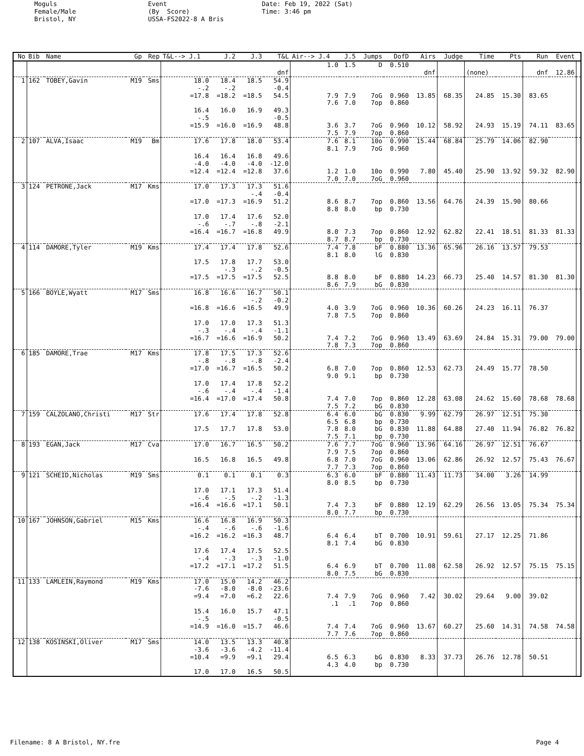Moguls Female/Male Bristol, NY
Event (By Score) USSA-FS2022-8 A Bris
Date: Feb 19, 2022 (Sat) Time: 3:46 pm
| No | Bib | Name | Gp | Rep | T&L--> J.1 | J.2 | J.3 | T&L | Air--> J.4 | J.5 | Jumps | DofD | Airs | Judge | Time | Pts | Run | Event | |
| --- | --- | --- | --- | --- | --- | --- | --- | --- | --- | --- | --- | --- | --- | --- | --- | --- | --- | --- | --- |
| | | | | | | | | | 1.0 | 1.5 | D | 0.510 | | | | | | | |
| | | | | | | | | dnf | | | | | dnf | | (none) | | dnf | 12.86 | |
| 1 | 162 | TOBEY,Gavin | M19 | Sms | 18.0 | 18.4 | 18.5 | 54.9 | | | | | | | | | | | |
| | | | | | -.2 | -.2 | | -0.4 | | | | | | | | | | | |
| | | | | | =17.8 | =18.2 | =18.5 | 54.5 | 7.9 | 7.9 | 7oG | 0.960 | 13.85 | 68.35 | 24.85 | 15.30 | 83.65 | | |
| | | | | | | | | | 7.6 | 7.0 | 7op | 0.860 | | | | | | | |
| | | | | | 16.4 | 16.0 | 16.9 | 49.3 | | | | | | | | | | | |
| | | | | | -.5 | | | -0.5 | | | | | | | | | | | |
| | | | | | =15.9 | =16.0 | =16.9 | 48.8 | 3.6 | 3.7 | 7oG | 0.960 | 10.12 | 58.92 | 24.93 | 15.19 | 74.11 | 83.65 | |
| | | | | | | | | | 7.5 | 7.9 | 7op | 0.860 | | | | | | | |
| 2 | 107 | ALVA,Isaac | M19 | Bm | 17.6 | 17.8 | 18.0 | 53.4 | 7.6 | 8.1 | 10o | 0.990 | 15.44 | 68.84 | 25.79 | 14.06 | 82.90 | | |
| | | | | | | | | | 8.1 | 7.9 | 7oG | 0.960 | | | | | | | |
| | | | | | 16.4 | 16.4 | 16.8 | 49.6 | | | | | | | | | | | |
| | | | | | -4.0 | -4.0 | -4.0 | -12.0 | | | | | | | | | | | |
| | | | | | =12.4 | =12.4 | =12.8 | 37.6 | 1.2 | 1.0 | 10o | 0.990 | 7.80 | 45.40 | 25.90 | 13.92 | 59.32 | 82.90 | |
| | | | | | | | | | 7.0 | 7.0 | 7oG | 0.960 | | | | | | | |
| 3 | 124 | PETRONE,Jack | M17 | Kms | 17.0 | 17.3 | 17.3 | 51.6 | | | | | | | | | | | |
| | | | | | | | -.4 | -0.4 | | | | | | | | | | | |
| | | | | | =17.0 | =17.3 | =16.9 | 51.2 | 8.6 | 8.7 | 7op | 0.860 | 13.56 | 64.76 | 24.39 | 15.90 | 80.66 | | |
| | | | | | | | | | 8.8 | 8.0 | bp | 0.730 | | | | | | | |
| | | | | | 17.0 | 17.4 | 17.6 | 52.0 | | | | | | | | | | | |
| | | | | | -.6 | -.7 | -.8 | -2.1 | | | | | | | | | | | |
| | | | | | =16.4 | =16.7 | =16.8 | 49.9 | 8.0 | 7.3 | 7op | 0.860 | 12.92 | 62.82 | 22.41 | 18.51 | 81.33 | 81.33 | |
| | | | | | | | | | 8.7 | 8.7 | bp | 0.730 | | | | | | | |
| 4 | 114 | DAMORE,Tyler | M19 | Kms | 17.4 | 17.4 | 17.8 | 52.6 | 7.4 | 7.8 | bF | 0.880 | 13.36 | 65.96 | 26.16 | 13.57 | 79.53 | | |
| | | | | | | | | | 8.1 | 8.0 | lG | 0.830 | | | | | | | |
| | | | | | 17.5 | 17.8 | 17.7 | 53.0 | | | | | | | | | | | |
| | | | | | | -.3 | -.2 | -0.5 | | | | | | | | | | | |
| | | | | | =17.5 | =17.5 | =17.5 | 52.5 | 8.8 | 8.0 | bF | 0.880 | 14.23 | 66.73 | 25.40 | 14.57 | 81.30 | 81.30 | |
| | | | | | | | | | 8.6 | 7.9 | bG | 0.830 | | | | | | | |
| 5 | 166 | BOYLE,Wyatt | M17 | Sms | 16.8 | 16.6 | 16.7 | 50.1 | | | | | | | | | | | |
| | | | | | | | -.2 | -0.2 | | | | | | | | | | | |
| | | | | | =16.8 | =16.6 | =16.5 | 49.9 | 4.0 | 3.9 | 7oG | 0.960 | 10.36 | 60.26 | 24.23 | 16.11 | 76.37 | | |
| | | | | | | | | | 7.8 | 7.5 | 7op | 0.860 | | | | | | | |
| | | | | | 17.0 | 17.0 | 17.3 | 51.3 | | | | | | | | | | | |
| | | | | | -.3 | -.4 | -.4 | -1.1 | | | | | | | | | | | |
| | | | | | =16.7 | =16.6 | =16.9 | 50.2 | 7.4 | 7.2 | 7oG | 0.960 | 13.49 | 63.69 | 24.84 | 15.31 | 79.00 | 79.00 | |
| | | | | | | | | | 7.8 | 7.3 | 7op | 0.860 | | | | | | | |
| 6 | 185 | DAMORE,Trae | M17 | Kms | 17.8 | 17.5 | 17.3 | 52.6 | | | | | | | | | | | |
| | | | | | -.8 | -.8 | -.8 | -2.4 | | | | | | | | | | | |
| | | | | | =17.0 | =16.7 | =16.5 | 50.2 | 6.8 | 7.0 | 7op | 0.860 | 12.53 | 62.73 | 24.49 | 15.77 | 78.50 | | |
| | | | | | | | | | 9.0 | 9.1 | bp | 0.730 | | | | | | | |
| | | | | | 17.0 | 17.4 | 17.8 | 52.2 | | | | | | | | | | | |
| | | | | | -.6 | -.4 | -.4 | -1.4 | | | | | | | | | | | |
| | | | | | =16.4 | =17.0 | =17.4 | 50.8 | 7.4 | 7.0 | 7op | 0.860 | 12.28 | 63.08 | 24.62 | 15.60 | 78.68 | 78.68 | |
| | | | | | | | | | 7.5 | 7.2 | bG | 0.830 | | | | | | | |
| 7 | 159 | CALZOLANO,Christi | M17 | Str | 17.6 | 17.4 | 17.8 | 52.8 | 6.4 | 6.0 | bG | 0.830 | 9.99 | 62.79 | 26.97 | 12.51 | 75.30 | | |
| | | | | | | | | | 6.5 | 6.8 | bp | 0.730 | | | | | | | |
| | | | | | 17.5 | 17.7 | 17.8 | 53.0 | 7.8 | 8.0 | bG | 0.830 | 11.88 | 64.88 | 27.40 | 11.94 | 76.82 | 76.82 | |
| | | | | | | | | | 7.5 | 7.1 | bp | 0.730 | | | | | | | |
| 8 | 193 | EGAN,Jack | M17 | Cva | 17.0 | 16.7 | 16.5 | 50.2 | 7.6 | 7.7 | 7oG | 0.960 | 13.96 | 64.16 | 26.97 | 12.51 | 76.67 | | |
| | | | | | | | | | 7.9 | 7.5 | 7op | 0.860 | | | | | | | |
| | | | | | 16.5 | 16.8 | 16.5 | 49.8 | 6.8 | 7.0 | 7oG | 0.960 | 13.06 | 62.86 | 26.92 | 12.57 | 75.43 | 76.67 | |
| | | | | | | | | | 7.7 | 7.3 | 7op | 0.860 | | | | | | | |
| 9 | 121 | SCHEID,Nicholas | M19 | Sms | 0.1 | 0.1 | 0.1 | 0.3 | 6.3 | 6.0 | bF | 0.880 | 11.43 | 11.73 | 34.00 | 3.26 | 14.99 | | |
| | | | | | | | | | 8.0 | 8.5 | bp | 0.730 | | | | | | | |
| | | | | | 17.0 | 17.1 | 17.3 | 51.4 | | | | | | | | | | | |
| | | | | | -.6 | -.5 | -.2 | -1.3 | | | | | | | | | | | |
| | | | | | =16.4 | =16.6 | =17.1 | 50.1 | 7.4 | 7.3 | bF | 0.880 | 12.19 | 62.29 | 26.56 | 13.05 | 75.34 | 75.34 | |
| | | | | | | | | | 8.0 | 7.7 | bp | 0.730 | | | | | | | |
| 10 | 167 | JOHNSON,Gabriel | M15 | Kms | 16.6 | 16.8 | 16.9 | 50.3 | | | | | | | | | | | |
| | | | | | -.4 | -.6 | -.6 | -1.6 | | | | | | | | | | | |
| | | | | | =16.2 | =16.2 | =16.3 | 48.7 | 6.4 | 6.4 | bT | 0.700 | 10.91 | 59.61 | 27.17 | 12.25 | 71.86 | | |
| | | | | | | | | | 8.1 | 7.4 | bG | 0.830 | | | | | | | |
| | | | | | 17.6 | 17.4 | 17.5 | 52.5 | | | | | | | | | | | |
| | | | | | -.4 | -.3 | -.3 | -1.0 | | | | | | | | | | | |
| | | | | | =17.2 | =17.1 | =17.2 | 51.5 | 6.4 | 6.9 | bT | 0.700 | 11.08 | 62.58 | 26.92 | 12.57 | 75.15 | 75.15 | |
| | | | | | | | | | 8.0 | 7.5 | bG | 0.830 | | | | | | | |
| 11 | 133 | LAMLEIN,Raymond | M19 | Kms | 17.0 | 15.0 | 14.2 | 46.2 | | | | | | | | | | | |
| | | | | | -7.6 | -8.0 | -8.0 | -23.6 | | | | | | | | | | | |
| | | | | | =9.4 | =7.0 | =6.2 | 22.6 | 7.4 | 7.9 | 7oG | 0.960 | 7.42 | 30.02 | 29.64 | 9.00 | 39.02 | | |
| | | | | | | | | | .1 | .1 | 7op | 0.860 | | | | | | | |
| | | | | | 15.4 | 16.0 | 15.7 | 47.1 | | | | | | | | | | | |
| | | | | | -.5 | | | -0.5 | | | | | | | | | | | |
| | | | | | =14.9 | =16.0 | =15.7 | 46.6 | 7.4 | 7.4 | 7oG | 0.960 | 13.67 | 60.27 | 25.60 | 14.31 | 74.58 | 74.58 | |
| | | | | | | | | | 7.7 | 7.6 | 7op | 0.860 | | | | | | | |
| 12 | 138 | KOSINSKI,Oliver | M17 | Sms | 14.0 | 13.5 | 13.3 | 40.8 | | | | | | | | | | | |
| | | | | | -3.6 | -3.6 | -4.2 | -11.4 | | | | | | | | | | | |
| | | | | | =10.4 | =9.9 | =9.1 | 29.4 | 6.5 | 6.3 | bG | 0.830 | 8.33 | 37.73 | 26.76 | 12.78 | 50.51 | | |
| | | | | | | | | | 4.3 | 4.0 | bp | 0.730 | | | | | | | |
| | | | | | 17.0 | 17.0 | 16.5 | 50.5 | | | | | | | | | | | |
Filename: 8 A Bristol, NY.fre Page 4